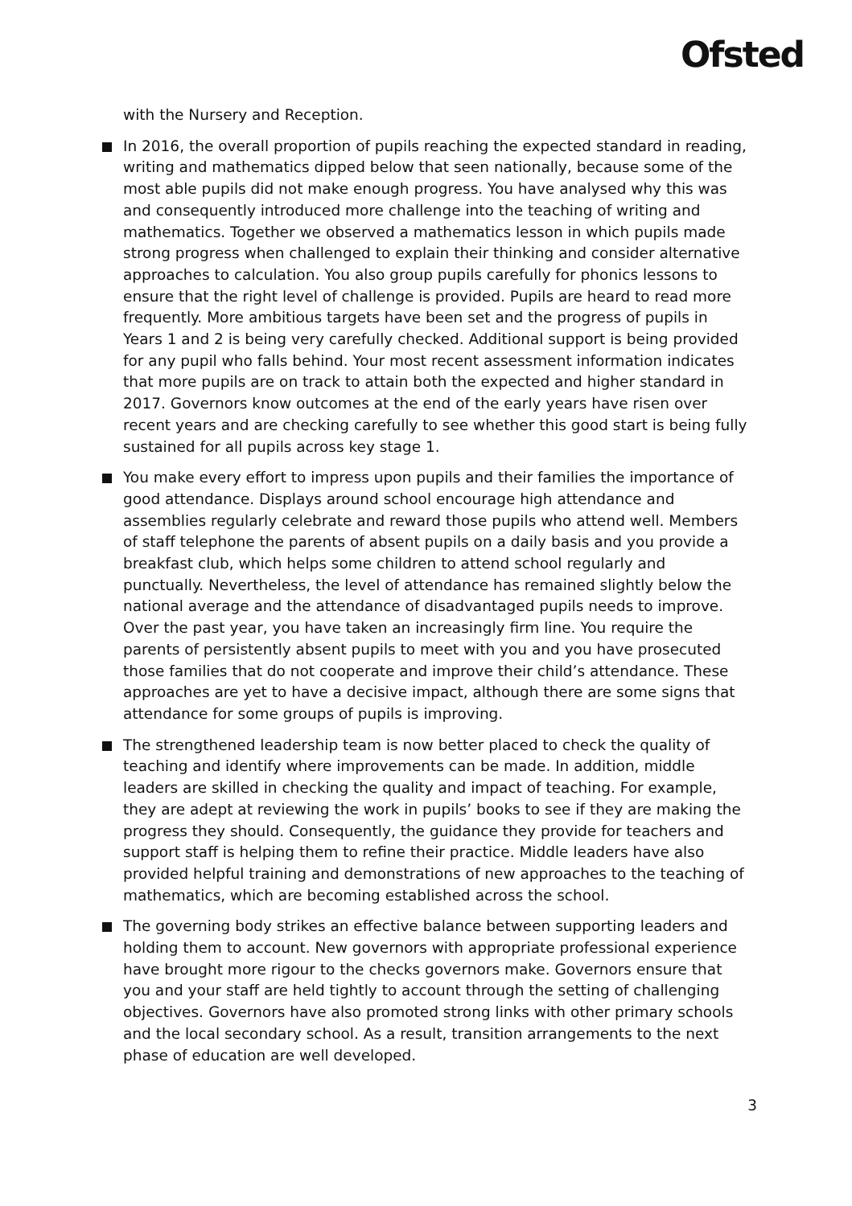Ofsted
with the Nursery and Reception.
In 2016, the overall proportion of pupils reaching the expected standard in reading, writing and mathematics dipped below that seen nationally, because some of the most able pupils did not make enough progress. You have analysed why this was and consequently introduced more challenge into the teaching of writing and mathematics. Together we observed a mathematics lesson in which pupils made strong progress when challenged to explain their thinking and consider alternative approaches to calculation. You also group pupils carefully for phonics lessons to ensure that the right level of challenge is provided. Pupils are heard to read more frequently. More ambitious targets have been set and the progress of pupils in Years 1 and 2 is being very carefully checked. Additional support is being provided for any pupil who falls behind. Your most recent assessment information indicates that more pupils are on track to attain both the expected and higher standard in 2017. Governors know outcomes at the end of the early years have risen over recent years and are checking carefully to see whether this good start is being fully sustained for all pupils across key stage 1.
You make every effort to impress upon pupils and their families the importance of good attendance. Displays around school encourage high attendance and assemblies regularly celebrate and reward those pupils who attend well. Members of staff telephone the parents of absent pupils on a daily basis and you provide a breakfast club, which helps some children to attend school regularly and punctually. Nevertheless, the level of attendance has remained slightly below the national average and the attendance of disadvantaged pupils needs to improve. Over the past year, you have taken an increasingly firm line. You require the parents of persistently absent pupils to meet with you and you have prosecuted those families that do not cooperate and improve their child’s attendance. These approaches are yet to have a decisive impact, although there are some signs that attendance for some groups of pupils is improving.
The strengthened leadership team is now better placed to check the quality of teaching and identify where improvements can be made. In addition, middle leaders are skilled in checking the quality and impact of teaching. For example, they are adept at reviewing the work in pupils’ books to see if they are making the progress they should. Consequently, the guidance they provide for teachers and support staff is helping them to refine their practice. Middle leaders have also provided helpful training and demonstrations of new approaches to the teaching of mathematics, which are becoming established across the school.
The governing body strikes an effective balance between supporting leaders and holding them to account. New governors with appropriate professional experience have brought more rigour to the checks governors make. Governors ensure that you and your staff are held tightly to account through the setting of challenging objectives. Governors have also promoted strong links with other primary schools and the local secondary school. As a result, transition arrangements to the next phase of education are well developed.
3